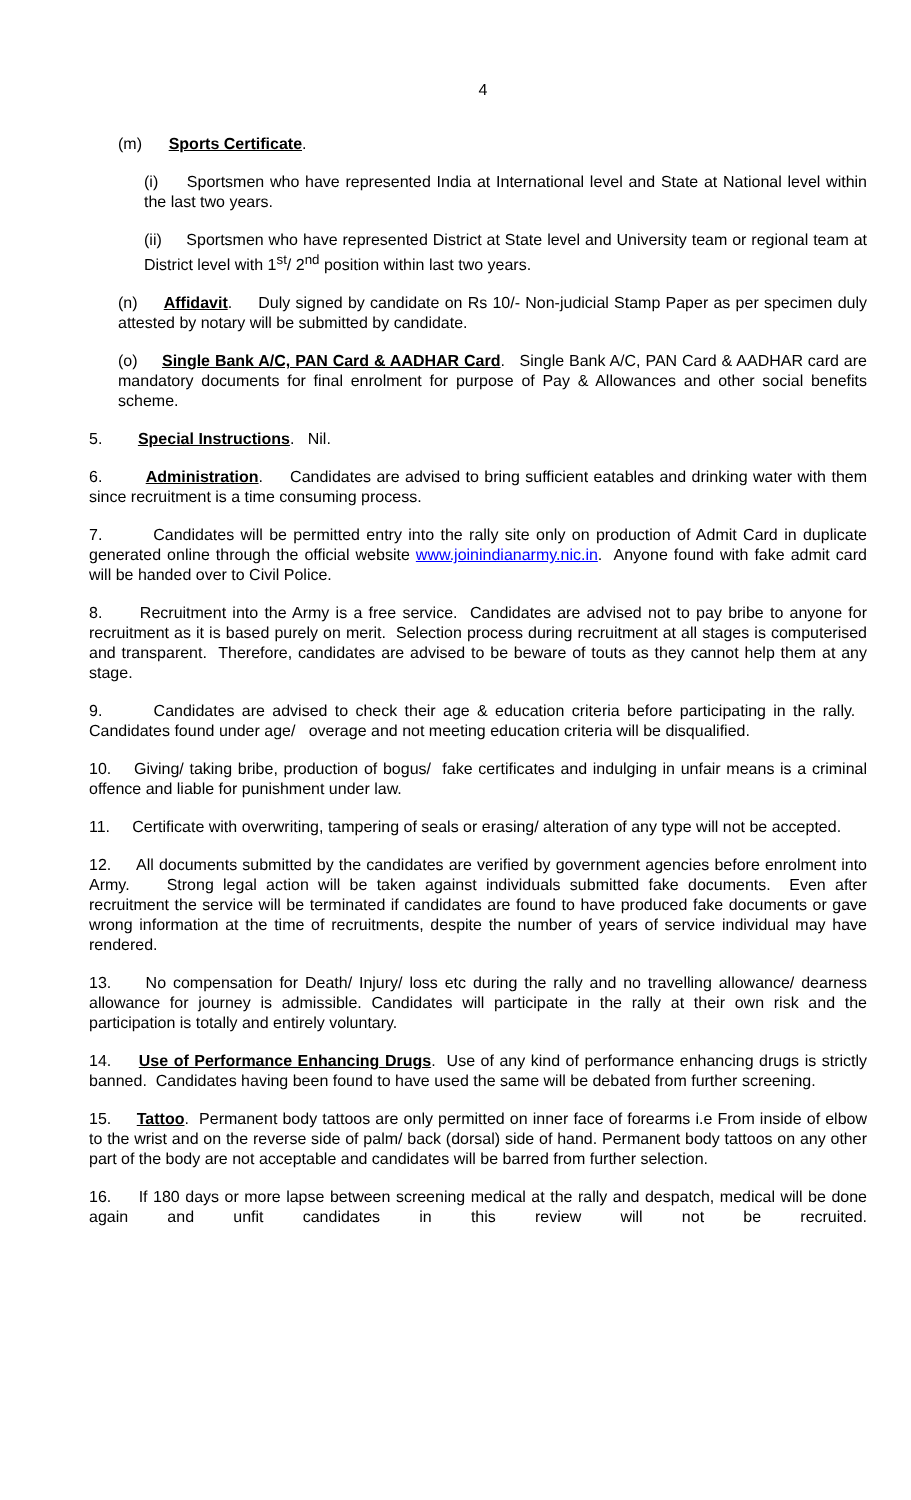4
(m) Sports Certificate.
(i) Sportsmen who have represented India at International level and State at National level within the last two years.
(ii) Sportsmen who have represented District at State level and University team or regional team at District level with 1<sup>st</sup>/ 2<sup>nd</sup> position within last two years.
(n) Affidavit. Duly signed by candidate on Rs 10/- Non-judicial Stamp Paper as per specimen duly attested by notary will be submitted by candidate.
(o) Single Bank A/C, PAN Card & AADHAR Card. Single Bank A/C, PAN Card & AADHAR card are mandatory documents for final enrolment for purpose of Pay & Allowances and other social benefits scheme.
5. Special Instructions. Nil.
6. Administration. Candidates are advised to bring sufficient eatables and drinking water with them since recruitment is a time consuming process.
7. Candidates will be permitted entry into the rally site only on production of Admit Card in duplicate generated online through the official website www.joinindianarmy.nic.in. Anyone found with fake admit card will be handed over to Civil Police.
8. Recruitment into the Army is a free service. Candidates are advised not to pay bribe to anyone for recruitment as it is based purely on merit. Selection process during recruitment at all stages is computerised and transparent. Therefore, candidates are advised to be beware of touts as they cannot help them at any stage.
9. Candidates are advised to check their age & education criteria before participating in the rally. Candidates found under age/ overage and not meeting education criteria will be disqualified.
10. Giving/ taking bribe, production of bogus/ fake certificates and indulging in unfair means is a criminal offence and liable for punishment under law.
11. Certificate with overwriting, tampering of seals or erasing/ alteration of any type will not be accepted.
12. All documents submitted by the candidates are verified by government agencies before enrolment into Army. Strong legal action will be taken against individuals submitted fake documents. Even after recruitment the service will be terminated if candidates are found to have produced fake documents or gave wrong information at the time of recruitments, despite the number of years of service individual may have rendered.
13. No compensation for Death/ Injury/ loss etc during the rally and no travelling allowance/ dearness allowance for journey is admissible. Candidates will participate in the rally at their own risk and the participation is totally and entirely voluntary.
14. Use of Performance Enhancing Drugs. Use of any kind of performance enhancing drugs is strictly banned. Candidates having been found to have used the same will be debated from further screening.
15. Tattoo. Permanent body tattoos are only permitted on inner face of forearms i.e From inside of elbow to the wrist and on the reverse side of palm/ back (dorsal) side of hand. Permanent body tattoos on any other part of the body are not acceptable and candidates will be barred from further selection.
16. If 180 days or more lapse between screening medical at the rally and despatch, medical will be done again and unfit candidates in this review will not be recruited.